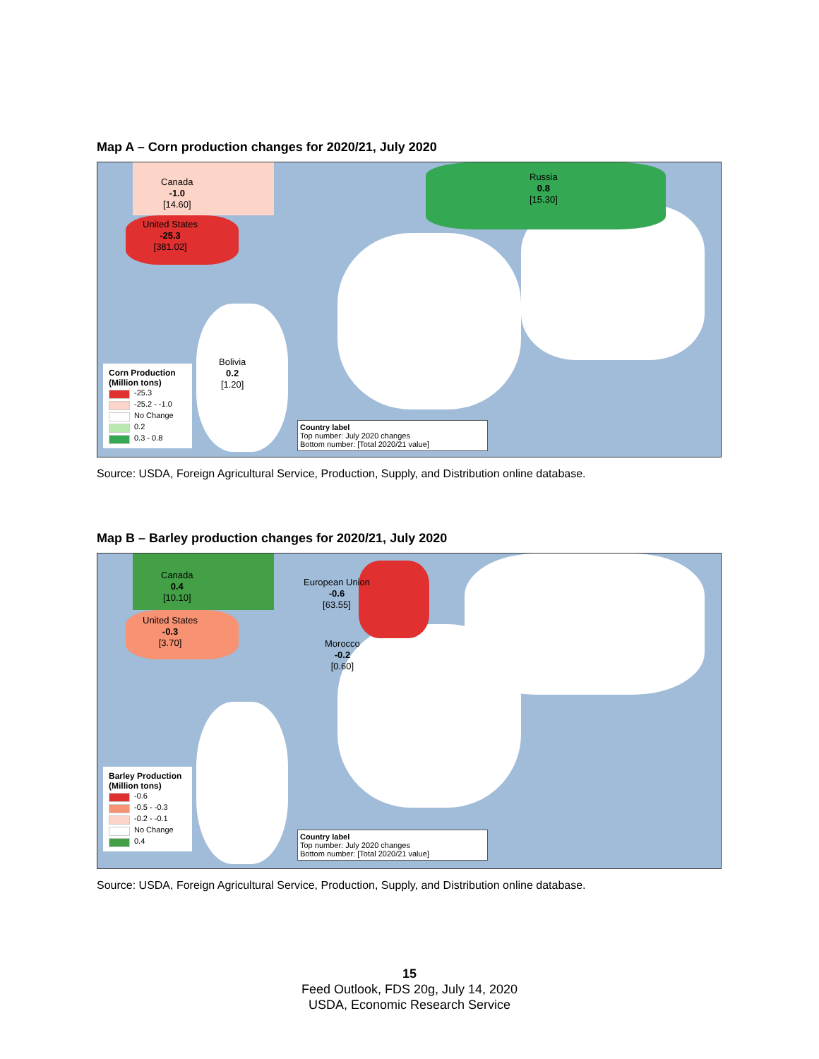Map A – Corn production changes for 2020/21, July 2020
Canada
-1.0
[14.60]
United States
-25.3
[381.02]
Russia
0.8
[15.30]
Bolivia
0.2
[1.20]
Corn Production (Million tons)
-25.3
-25.2 - -1.0
No Change
0.2
0.3 - 0.8
Country label
Top number: July 2020 changes
Bottom number: [Total 2020/21 value]
Source: USDA, Foreign Agricultural Service, Production, Supply, and Distribution online database.
Map B – Barley production changes for 2020/21, July 2020
Canada
0.4
[10.10]
United States
-0.3
[3.70]
European Union
-0.6
[63.55]
Morocco
-0.2
[0.60]
Barley Production (Million tons)
-0.6
-0.5 - -0.3
-0.2 - -0.1
No Change
0.4
Country label
Top number: July 2020 changes
Bottom number: [Total 2020/21 value]
Source: USDA, Foreign Agricultural Service, Production, Supply, and Distribution online database.
15
Feed Outlook, FDS 20g, July 14, 2020
USDA, Economic Research Service